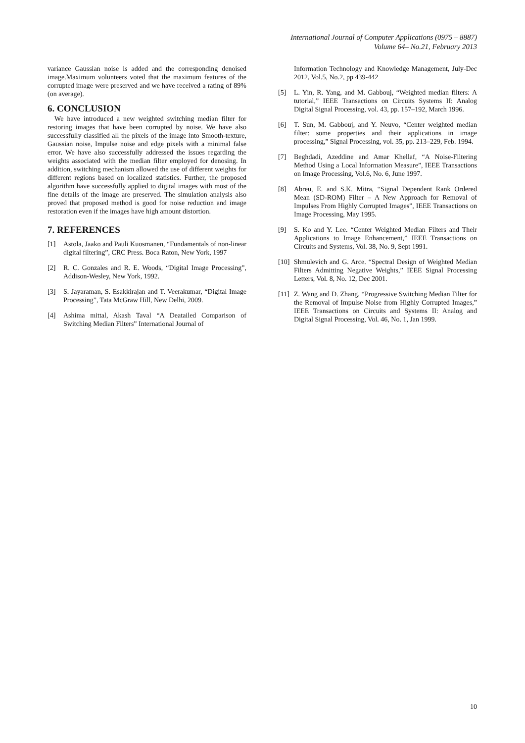International Journal of Computer Applications (0975 – 8887)
Volume 64– No.21, February 2013
variance Gaussian noise is added and the corresponding denoised image.Maximum volunteers voted that the maximum features of the corrupted image were preserved and we have received a rating of 89% (on average).
6. CONCLUSION
We have introduced a new weighted switching median filter for restoring images that have been corrupted by noise. We have also successfully classified all the pixels of the image into Smooth-texture, Gaussian noise, Impulse noise and edge pixels with a minimal false error. We have also successfully addressed the issues regarding the weights associated with the median filter employed for denosing. In addition, switching mechanism allowed the use of different weights for different regions based on localized statistics. Further, the proposed algorithm have successfully applied to digital images with most of the fine details of the image are preserved. The simulation analysis also proved that proposed method is good for noise reduction and image restoration even if the images have high amount distortion.
7. REFERENCES
[1] Astola, Jaako and Pauli Kuosmanen, “Fundamentals of non-linear digital filtering”, CRC Press. Boca Raton, New York, 1997
[2] R. C. Gonzales and R. E. Woods, “Digital Image Processing”, Addison-Wesley, New York, 1992.
[3] S. Jayaraman, S. Esakkirajan and T. Veerakumar, “Digital Image Processing”, Tata McGraw Hill, New Delhi, 2009.
[4] Ashima mittal, Akash Taval “A Deatailed Comparison of Switching Median Filters” International Journal of
Information Technology and Knowledge Management, July-Dec 2012, Vol.5, No.2, pp 439-442
[5] L. Yin, R. Yang, and M. Gabbouj, “Weighted median filters: A tutorial,” IEEE Transactions on Circuits Systems II: Analog Digital Signal Processing, vol. 43, pp. 157–192, March 1996.
[6] T. Sun, M. Gabbouj, and Y. Neuvo, “Center weighted median filter: some properties and their applications in image processing,” Signal Processing, vol. 35, pp. 213–229, Feb. 1994.
[7] Beghdadi, Azeddine and Amar Khellaf, “A Noise-Filtering Method Using a Local Information Measure”, IEEE Transactions on Image Processing, Vol.6, No. 6, June 1997.
[8] Abreu, E. and S.K. Mitra, “Signal Dependent Rank Ordered Mean (SD-ROM) Filter – A New Approach for Removal of Impulses From Highly Corrupted Images”, IEEE Transactions on Image Processing, May 1995.
[9] S. Ko and Y. Lee. “Center Weighted Median Filters and Their Applications to Image Enhancement,” IEEE Transactions on Circuits and Systems, Vol. 38, No. 9, Sept 1991.
[10] Shmulevich and G. Arce. “Spectral Design of Weighted Median Filters Admitting Negative Weights,” IEEE Signal Processing Letters, Vol. 8, No. 12, Dec 2001.
[11] Z. Wang and D. Zhang. “Progressive Switching Median Filter for the Removal of Impulse Noise from Highly Corrupted Images,” IEEE Transactions on Circuits and Systems II: Analog and Digital Signal Processing, Vol. 46, No. 1, Jan 1999.
10